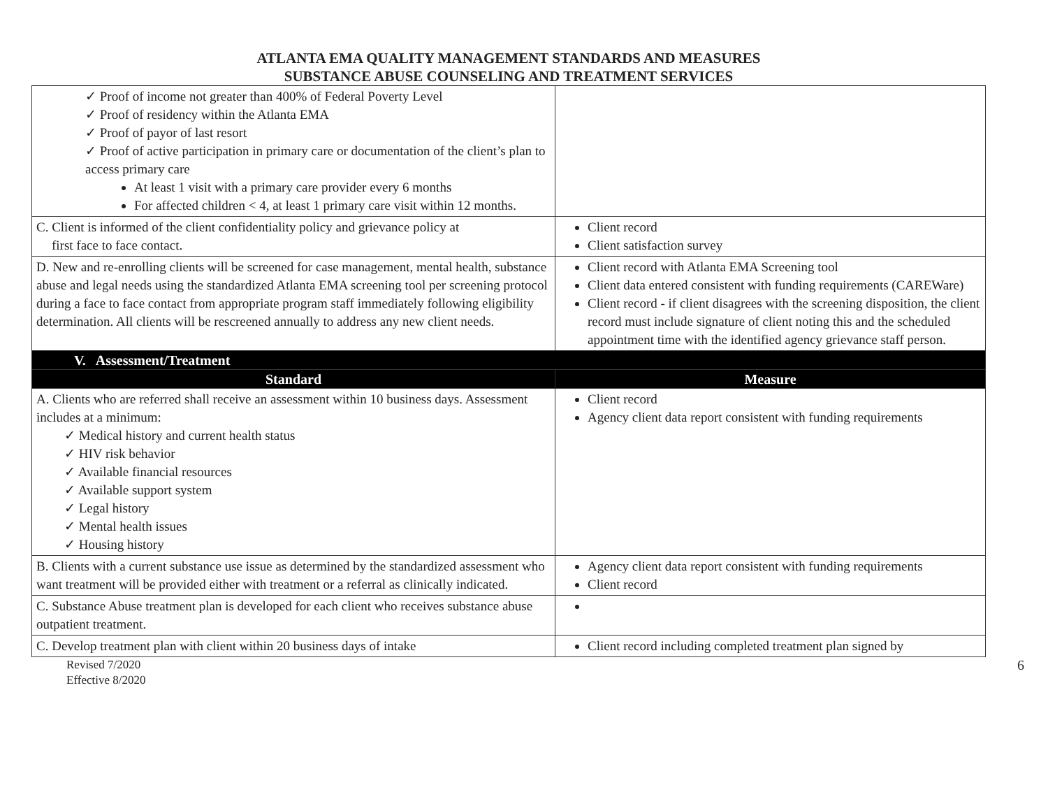ATLANTA EMA QUALITY MANAGEMENT STANDARDS AND MEASURES
SUBSTANCE ABUSE COUNSELING AND TREATMENT SERVICES
| ✓ Proof of income not greater than 400% of Federal Poverty Level ✓ Proof of residency within the Atlanta EMA ✓ Proof of payor of last resort ✓ Proof of active participation in primary care or documentation of the client’s plan to access primary care At least 1 visit with a primary care provider every 6 months For affected children < 4, at least 1 primary care visit within 12 months. | |
| C. Client is informed of the client confidentiality policy and grievance policy at first face to face contact. | Client record Client satisfaction survey |
| D. New and re-enrolling clients will be screened for case management, mental health, substance abuse and legal needs using the standardized Atlanta EMA screening tool per screening protocol during a face to face contact from appropriate program staff immediately following eligibility determination. All clients will be rescreened annually to address any new client needs. | Client record with Atlanta EMA Screening tool Client data entered consistent with funding requirements (CAREWare) Client record - if client disagrees with the screening disposition, the client record must include signature of client noting this and the scheduled appointment time with the identified agency grievance staff person. |
| V. Assessment/Treatment | |
| Standard | Measure |
| A. Clients who are referred shall receive an assessment within 10 business days. Assessment includes at a minimum: ✓ Medical history and current health status ✓ HIV risk behavior ✓ Available financial resources ✓ Available support system ✓ Legal history ✓ Mental health issues ✓ Housing history | Client record Agency client data report consistent with funding requirements |
| B. Clients with a current substance use issue as determined by the standardized assessment who want treatment will be provided either with treatment or a referral as clinically indicated. | Agency client data report consistent with funding requirements Client record |
| C. Substance Abuse treatment plan is developed for each client who receives substance abuse outpatient treatment. | |
| C. Develop treatment plan with client within 20 business days of intake | Client record including completed treatment plan signed by |
Revised 7/2020
Effective 8/2020
6